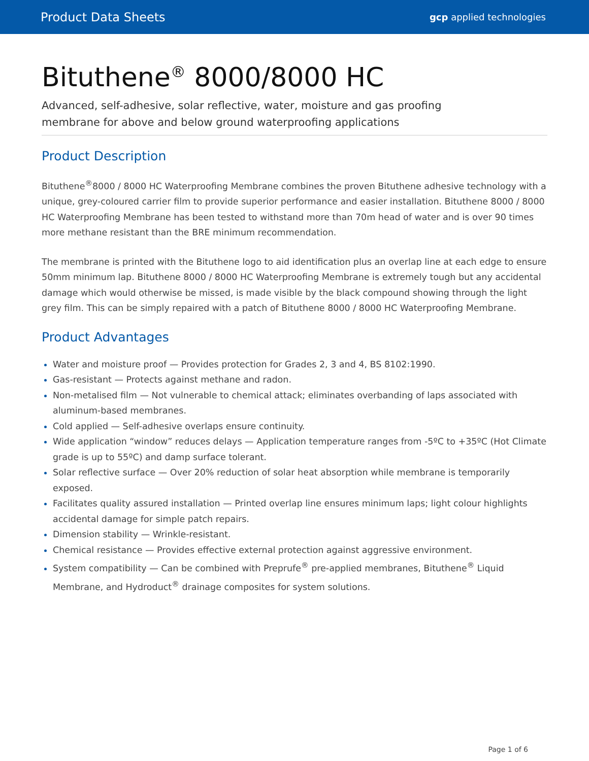Product Data Sheets gcp applied technologies
Bituthene<sup>®</sup> 8000/8000 HC
Advanced, self-adhesive, solar reflective, water, moisture and gas proofing
membrane for above and below ground waterproofing applications
Product Description
Bituthene<sup>®</sup>8000 / 8000 HC Waterproofing Membrane combines the proven Bituthene adhesive technology with a unique, grey-coloured carrier film to provide superior performance and easier installation. Bituthene 8000 / 8000 HC Waterproofing Membrane has been tested to withstand more than 70m head of water and is over 90 times more methane resistant than the BRE minimum recommendation.
The membrane is printed with the Bituthene logo to aid identification plus an overlap line at each edge to ensure 50mm minimum lap. Bituthene 8000 / 8000 HC Waterproofing Membrane is extremely tough but any accidental damage which would otherwise be missed, is made visible by the black compound showing through the light grey film. This can be simply repaired with a patch of Bituthene 8000 / 8000 HC Waterproofing Membrane.
Product Advantages
Water and moisture proof — Provides protection for Grades 2, 3 and 4, BS 8102:1990.
Gas-resistant — Protects against methane and radon.
Non-metalised film — Not vulnerable to chemical attack; eliminates overbanding of laps associated with aluminum-based membranes.
Cold applied — Self-adhesive overlaps ensure continuity.
Wide application “window” reduces delays — Application temperature ranges from -5ºC to +35ºC (Hot Climate grade is up to 55ºC) and damp surface tolerant.
Solar reflective surface — Over 20% reduction of solar heat absorption while membrane is temporarily exposed.
Facilitates quality assured installation — Printed overlap line ensures minimum laps; light colour highlights accidental damage for simple patch repairs.
Dimension stability — Wrinkle-resistant.
Chemical resistance — Provides effective external protection against aggressive environment.
System compatibility — Can be combined with Preprufe<sup>®</sup> pre-applied membranes, Bituthene<sup>®</sup> Liquid Membrane, and Hydroduct<sup>®</sup> drainage composites for system solutions.
Page 1 of 6